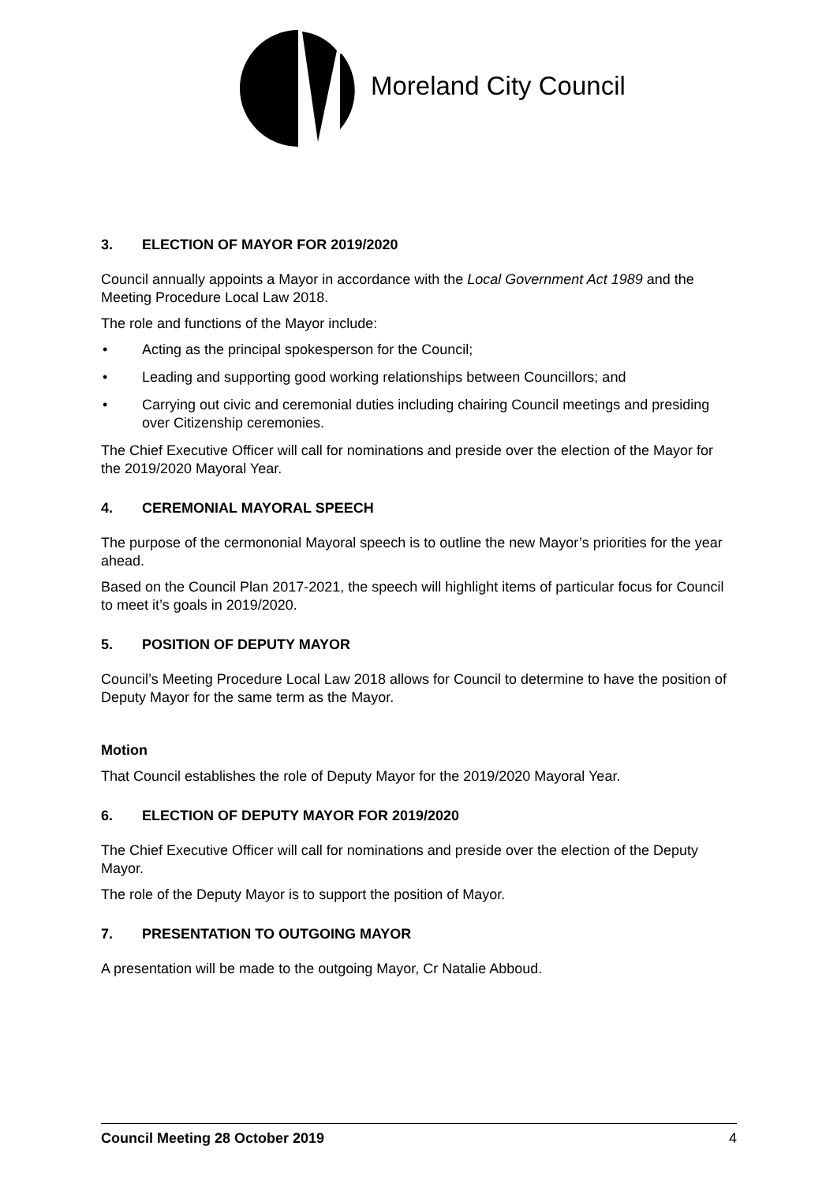Moreland City Council
3. ELECTION OF MAYOR FOR 2019/2020
Council annually appoints a Mayor in accordance with the Local Government Act 1989 and the Meeting Procedure Local Law 2018.
The role and functions of the Mayor include:
• Acting as the principal spokesperson for the Council;
• Leading and supporting good working relationships between Councillors; and
• Carrying out civic and ceremonial duties including chairing Council meetings and presiding over Citizenship ceremonies.
The Chief Executive Officer will call for nominations and preside over the election of the Mayor for the 2019/2020 Mayoral Year.
4. CEREMONIAL MAYORAL SPEECH
The purpose of the cermononial Mayoral speech is to outline the new Mayor’s priorities for the year ahead.
Based on the Council Plan 2017-2021, the speech will highlight items of particular focus for Council to meet it’s goals in 2019/2020.
5. POSITION OF DEPUTY MAYOR
Council’s Meeting Procedure Local Law 2018 allows for Council to determine to have the position of Deputy Mayor for the same term as the Mayor.
Motion
That Council establishes the role of Deputy Mayor for the 2019/2020 Mayoral Year.
6. ELECTION OF DEPUTY MAYOR FOR 2019/2020
The Chief Executive Officer will call for nominations and preside over the election of the Deputy Mayor.
The role of the Deputy Mayor is to support the position of Mayor.
7. PRESENTATION TO OUTGOING MAYOR
A presentation will be made to the outgoing Mayor, Cr Natalie Abboud.
Council Meeting 28 October 2019 4